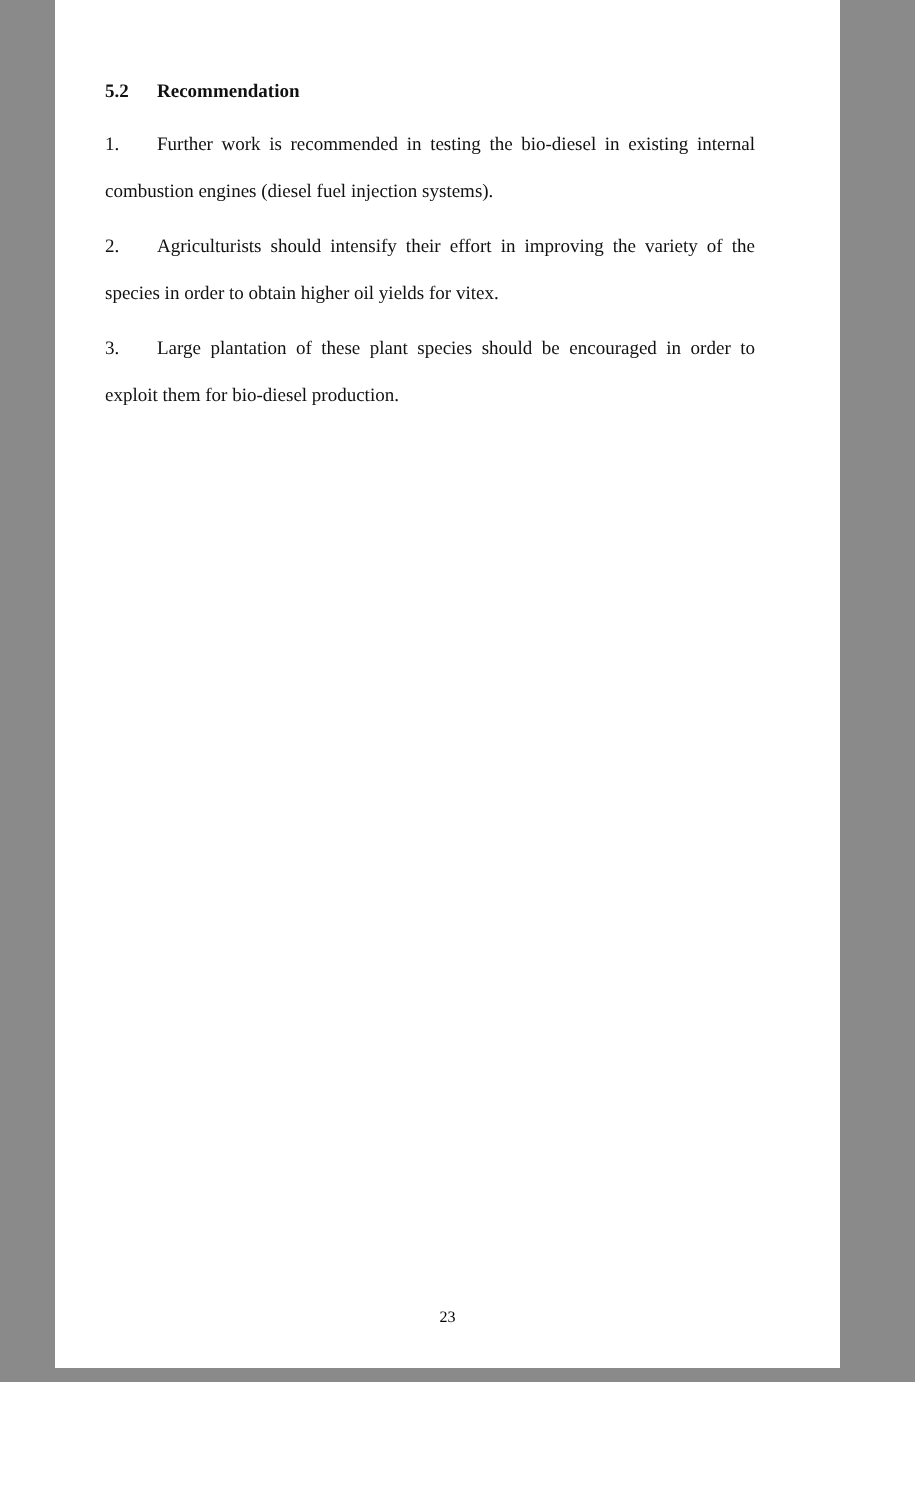5.2 Recommendation
1. Further work is recommended in testing the bio-diesel in existing internal combustion engines (diesel fuel injection systems).
2. Agriculturists should intensify their effort in improving the variety of the species in order to obtain higher oil yields for vitex.
3. Large plantation of these plant species should be encouraged in order to exploit them for bio-diesel production.
23